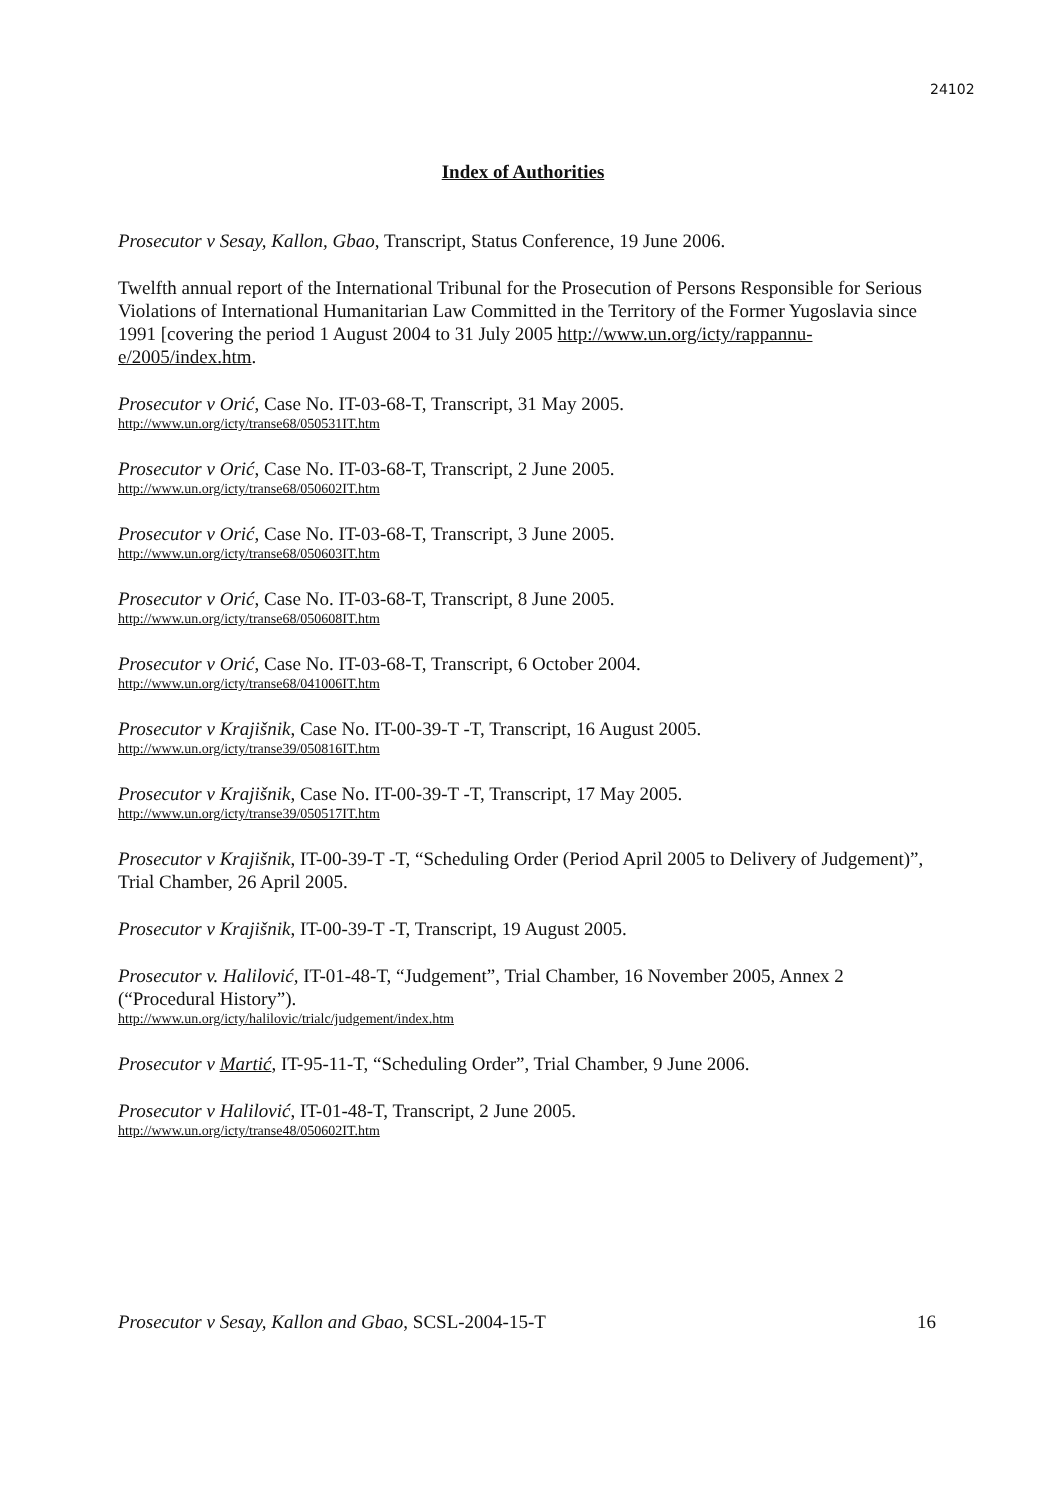24102
Index of Authorities
Prosecutor v Sesay, Kallon, Gbao, Transcript, Status Conference, 19 June 2006.
Twelfth annual report of the International Tribunal for the Prosecution of Persons Responsible for Serious Violations of International Humanitarian Law Committed in the Territory of the Former Yugoslavia since 1991 [covering the period 1 August 2004 to 31 July 2005 http://www.un.org/icty/rappannu-e/2005/index.htm.
Prosecutor v Orić, Case No. IT-03-68-T, Transcript, 31 May 2005.
http://www.un.org/icty/transe68/050531IT.htm
Prosecutor v Orić, Case No. IT-03-68-T, Transcript, 2 June 2005.
http://www.un.org/icty/transe68/050602IT.htm
Prosecutor v Orić, Case No. IT-03-68-T, Transcript, 3 June 2005.
http://www.un.org/icty/transe68/050603IT.htm
Prosecutor v Orić, Case No. IT-03-68-T, Transcript, 8 June 2005.
http://www.un.org/icty/transe68/050608IT.htm
Prosecutor v Orić, Case No. IT-03-68-T, Transcript, 6 October 2004.
http://www.un.org/icty/transe68/041006IT.htm
Prosecutor v Krajišnik, Case No. IT-00-39-T -T, Transcript, 16 August 2005.
http://www.un.org/icty/transe39/050816IT.htm
Prosecutor v Krajišnik, Case No. IT-00-39-T -T, Transcript, 17 May 2005.
http://www.un.org/icty/transe39/050517IT.htm
Prosecutor v Krajišnik, IT-00-39-T -T, “Scheduling Order (Period April 2005 to Delivery of Judgement)”, Trial Chamber, 26 April 2005.
Prosecutor v Krajišnik, IT-00-39-T -T, Transcript, 19 August 2005.
Prosecutor v. Halilović, IT-01-48-T, “Judgement”, Trial Chamber, 16 November 2005, Annex 2 (“Procedural History”).
http://www.un.org/icty/halilovic/trialc/judgement/index.htm
Prosecutor v Martić, IT-95-11-T, “Scheduling Order”, Trial Chamber, 9 June 2006.
Prosecutor v Halilović, IT-01-48-T, Transcript, 2 June 2005.
http://www.un.org/icty/transe48/050602IT.htm
Prosecutor v Sesay, Kallon and Gbao, SCSL-2004-15-T 16